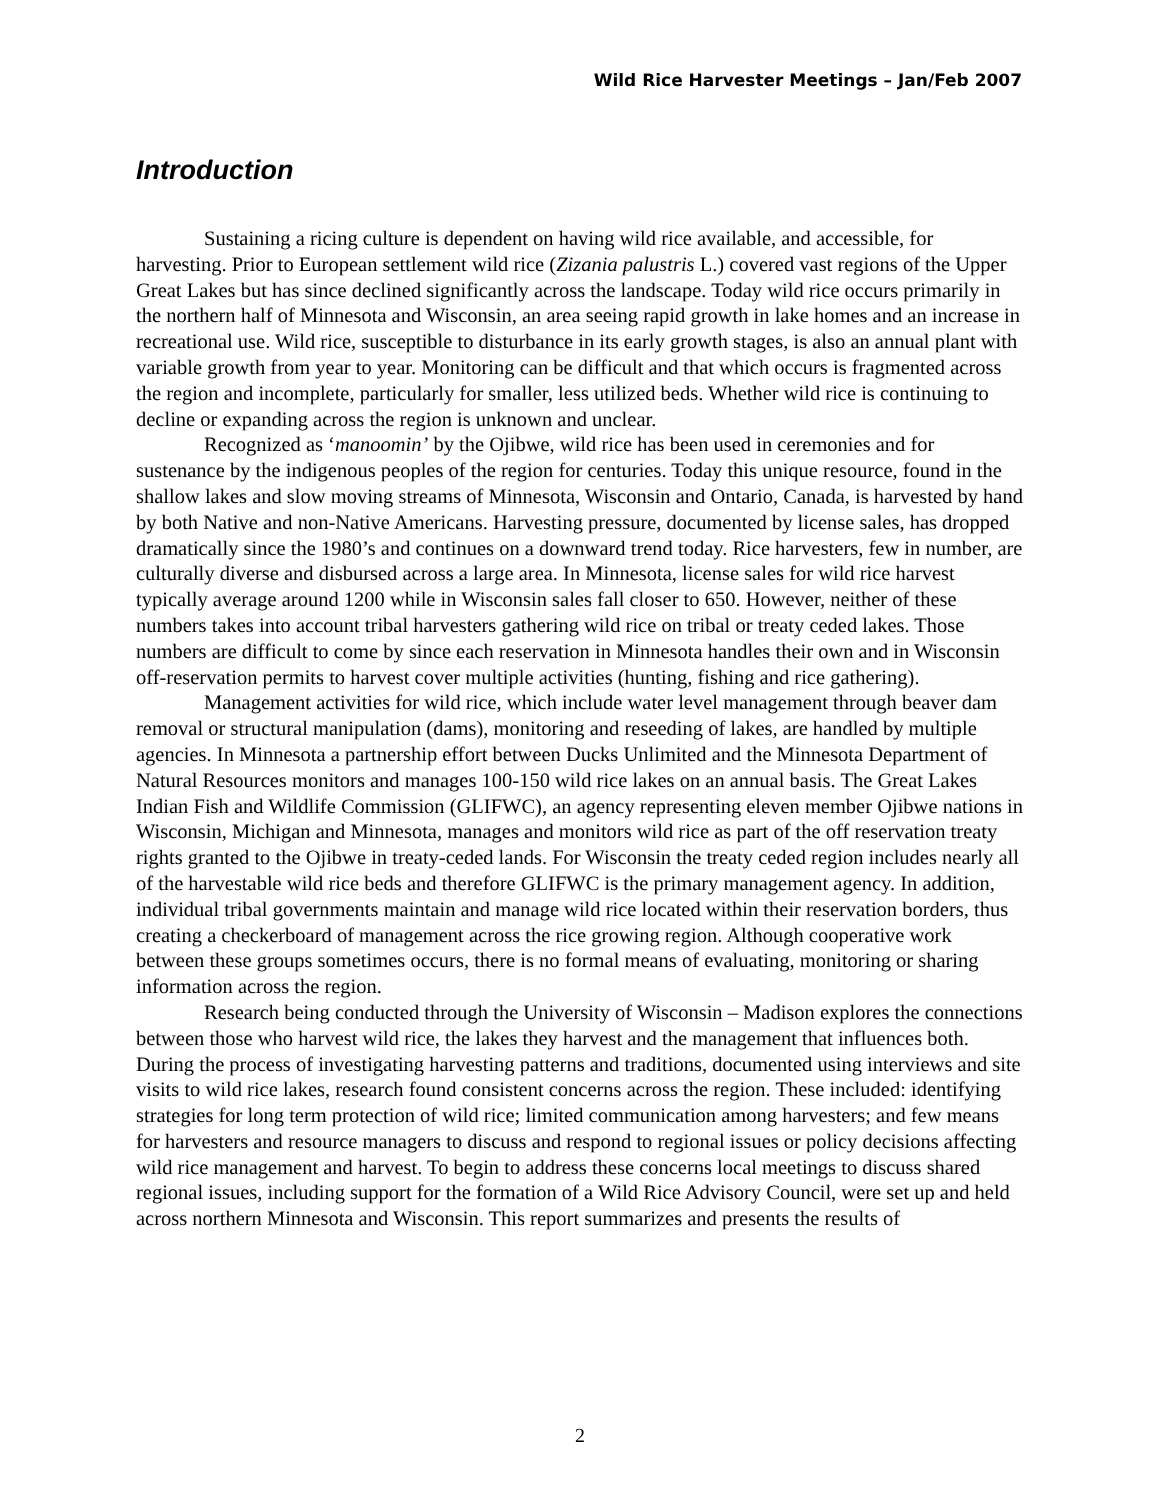Wild Rice Harvester Meetings – Jan/Feb 2007
Introduction
Sustaining a ricing culture is dependent on having wild rice available, and accessible, for harvesting. Prior to European settlement wild rice (Zizania palustris L.) covered vast regions of the Upper Great Lakes but has since declined significantly across the landscape. Today wild rice occurs primarily in the northern half of Minnesota and Wisconsin, an area seeing rapid growth in lake homes and an increase in recreational use. Wild rice, susceptible to disturbance in its early growth stages, is also an annual plant with variable growth from year to year. Monitoring can be difficult and that which occurs is fragmented across the region and incomplete, particularly for smaller, less utilized beds. Whether wild rice is continuing to decline or expanding across the region is unknown and unclear.
Recognized as ‘manoomin’ by the Ojibwe, wild rice has been used in ceremonies and for sustenance by the indigenous peoples of the region for centuries. Today this unique resource, found in the shallow lakes and slow moving streams of Minnesota, Wisconsin and Ontario, Canada, is harvested by hand by both Native and non-Native Americans. Harvesting pressure, documented by license sales, has dropped dramatically since the 1980’s and continues on a downward trend today. Rice harvesters, few in number, are culturally diverse and disbursed across a large area. In Minnesota, license sales for wild rice harvest typically average around 1200 while in Wisconsin sales fall closer to 650. However, neither of these numbers takes into account tribal harvesters gathering wild rice on tribal or treaty ceded lakes. Those numbers are difficult to come by since each reservation in Minnesota handles their own and in Wisconsin off-reservation permits to harvest cover multiple activities (hunting, fishing and rice gathering).
Management activities for wild rice, which include water level management through beaver dam removal or structural manipulation (dams), monitoring and reseeding of lakes, are handled by multiple agencies. In Minnesota a partnership effort between Ducks Unlimited and the Minnesota Department of Natural Resources monitors and manages 100-150 wild rice lakes on an annual basis. The Great Lakes Indian Fish and Wildlife Commission (GLIFWC), an agency representing eleven member Ojibwe nations in Wisconsin, Michigan and Minnesota, manages and monitors wild rice as part of the off reservation treaty rights granted to the Ojibwe in treaty-ceded lands. For Wisconsin the treaty ceded region includes nearly all of the harvestable wild rice beds and therefore GLIFWC is the primary management agency. In addition, individual tribal governments maintain and manage wild rice located within their reservation borders, thus creating a checkerboard of management across the rice growing region. Although cooperative work between these groups sometimes occurs, there is no formal means of evaluating, monitoring or sharing information across the region.
Research being conducted through the University of Wisconsin – Madison explores the connections between those who harvest wild rice, the lakes they harvest and the management that influences both. During the process of investigating harvesting patterns and traditions, documented using interviews and site visits to wild rice lakes, research found consistent concerns across the region. These included: identifying strategies for long term protection of wild rice; limited communication among harvesters; and few means for harvesters and resource managers to discuss and respond to regional issues or policy decisions affecting wild rice management and harvest. To begin to address these concerns local meetings to discuss shared regional issues, including support for the formation of a Wild Rice Advisory Council, were set up and held across northern Minnesota and Wisconsin. This report summarizes and presents the results of
2